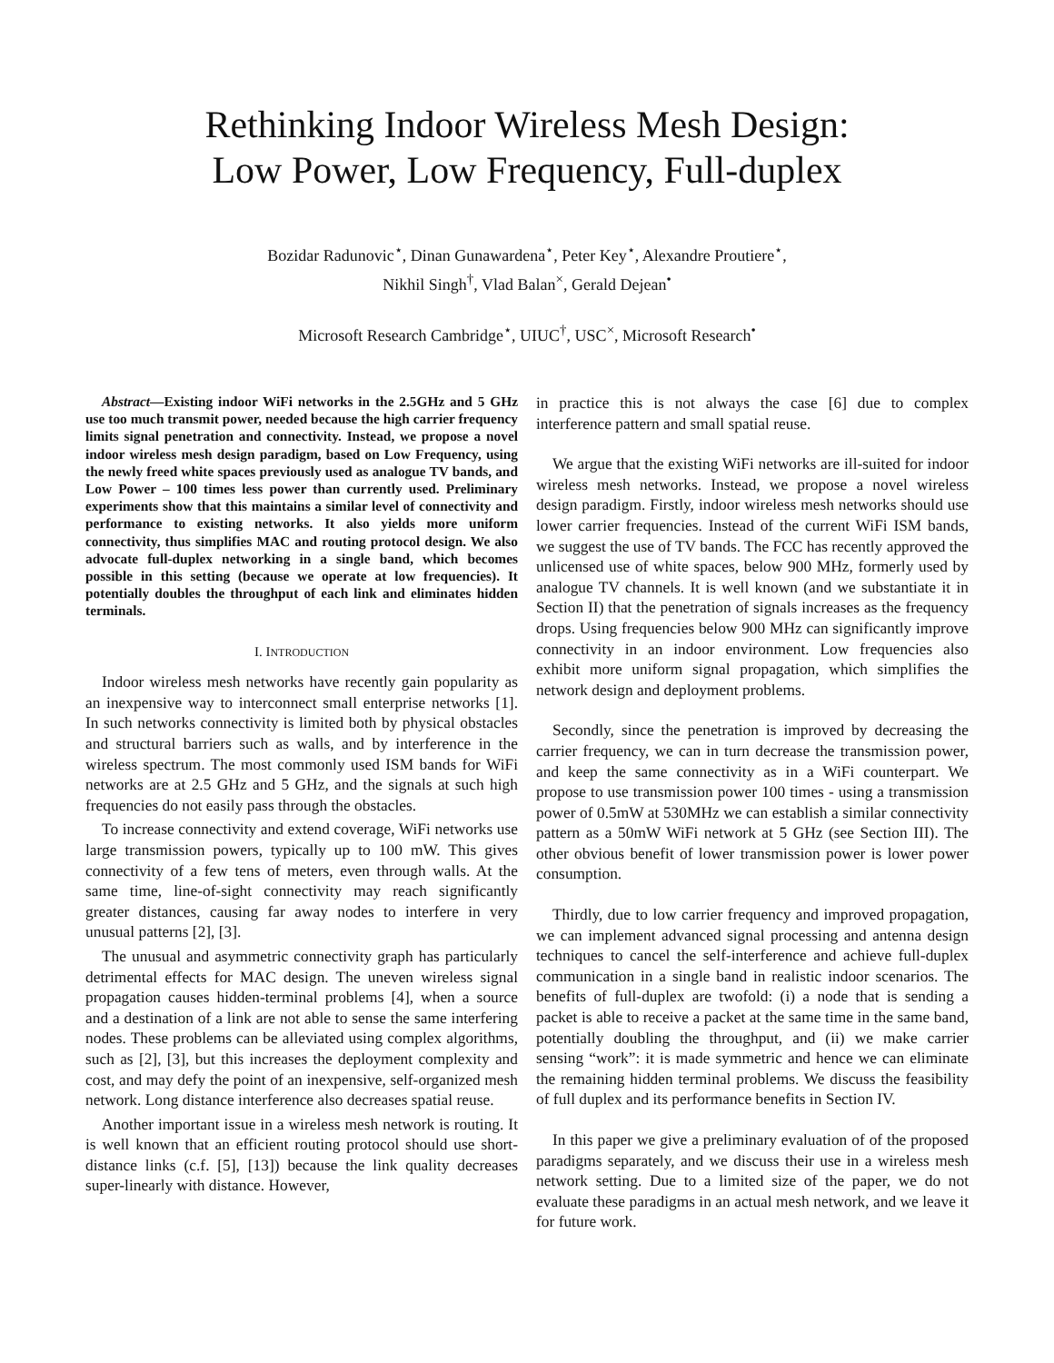Rethinking Indoor Wireless Mesh Design:
Low Power, Low Frequency, Full-duplex
Bozidar Radunovic<sup>⋆</sup>, Dinan Gunawardena<sup>⋆</sup>, Peter Key<sup>⋆</sup>, Alexandre Proutiere<sup>⋆</sup>,
Nikhil Singh<sup>†</sup>, Vlad Balan<sup>×</sup>, Gerald Dejean<sup>•</sup>
Microsoft Research Cambridge<sup>⋆</sup>, UIUC<sup>†</sup>, USC<sup>×</sup>, Microsoft Research<sup>•</sup>
Abstract—Existing indoor WiFi networks in the 2.5GHz and 5 GHz use too much transmit power, needed because the high carrier frequency limits signal penetration and connectivity. Instead, we propose a novel indoor wireless mesh design paradigm, based on Low Frequency, using the newly freed white spaces previously used as analogue TV bands, and Low Power – 100 times less power than currently used. Preliminary experiments show that this maintains a similar level of connectivity and performance to existing networks. It also yields more uniform connectivity, thus simplifies MAC and routing protocol design. We also advocate full-duplex networking in a single band, which becomes possible in this setting (because we operate at low frequencies). It potentially doubles the throughput of each link and eliminates hidden terminals.
I. INTRODUCTION
Indoor wireless mesh networks have recently gain popularity as an inexpensive way to interconnect small enterprise networks [1]. In such networks connectivity is limited both by physical obstacles and structural barriers such as walls, and by interference in the wireless spectrum. The most commonly used ISM bands for WiFi networks are at 2.5 GHz and 5 GHz, and the signals at such high frequencies do not easily pass through the obstacles.
To increase connectivity and extend coverage, WiFi networks use large transmission powers, typically up to 100 mW. This gives connectivity of a few tens of meters, even through walls. At the same time, line-of-sight connectivity may reach significantly greater distances, causing far away nodes to interfere in very unusual patterns [2], [3].
The unusual and asymmetric connectivity graph has particularly detrimental effects for MAC design. The uneven wireless signal propagation causes hidden-terminal problems [4], when a source and a destination of a link are not able to sense the same interfering nodes. These problems can be alleviated using complex algorithms, such as [2], [3], but this increases the deployment complexity and cost, and may defy the point of an inexpensive, self-organized mesh network. Long distance interference also decreases spatial reuse.
Another important issue in a wireless mesh network is routing. It is well known that an efficient routing protocol should use short-distance links (c.f. [5], [13]) because the link quality decreases super-linearly with distance. However,
in practice this is not always the case [6] due to complex interference pattern and small spatial reuse.
We argue that the existing WiFi networks are ill-suited for indoor wireless mesh networks. Instead, we propose a novel wireless design paradigm. Firstly, indoor wireless mesh networks should use lower carrier frequencies. Instead of the current WiFi ISM bands, we suggest the use of TV bands. The FCC has recently approved the unlicensed use of white spaces, below 900 MHz, formerly used by analogue TV channels. It is well known (and we substantiate it in Section II) that the penetration of signals increases as the frequency drops. Using frequencies below 900 MHz can significantly improve connectivity in an indoor environment. Low frequencies also exhibit more uniform signal propagation, which simplifies the network design and deployment problems.
Secondly, since the penetration is improved by decreasing the carrier frequency, we can in turn decrease the transmission power, and keep the same connectivity as in a WiFi counterpart. We propose to use transmission power 100 times - using a transmission power of 0.5mW at 530MHz we can establish a similar connectivity pattern as a 50mW WiFi network at 5 GHz (see Section III). The other obvious benefit of lower transmission power is lower power consumption.
Thirdly, due to low carrier frequency and improved propagation, we can implement advanced signal processing and antenna design techniques to cancel the self-interference and achieve full-duplex communication in a single band in realistic indoor scenarios. The benefits of full-duplex are twofold: (i) a node that is sending a packet is able to receive a packet at the same time in the same band, potentially doubling the throughput, and (ii) we make carrier sensing “work”: it is made symmetric and hence we can eliminate the remaining hidden terminal problems. We discuss the feasibility of full duplex and its performance benefits in Section IV.
In this paper we give a preliminary evaluation of of the proposed paradigms separately, and we discuss their use in a wireless mesh network setting. Due to a limited size of the paper, we do not evaluate these paradigms in an actual mesh network, and we leave it for future work.